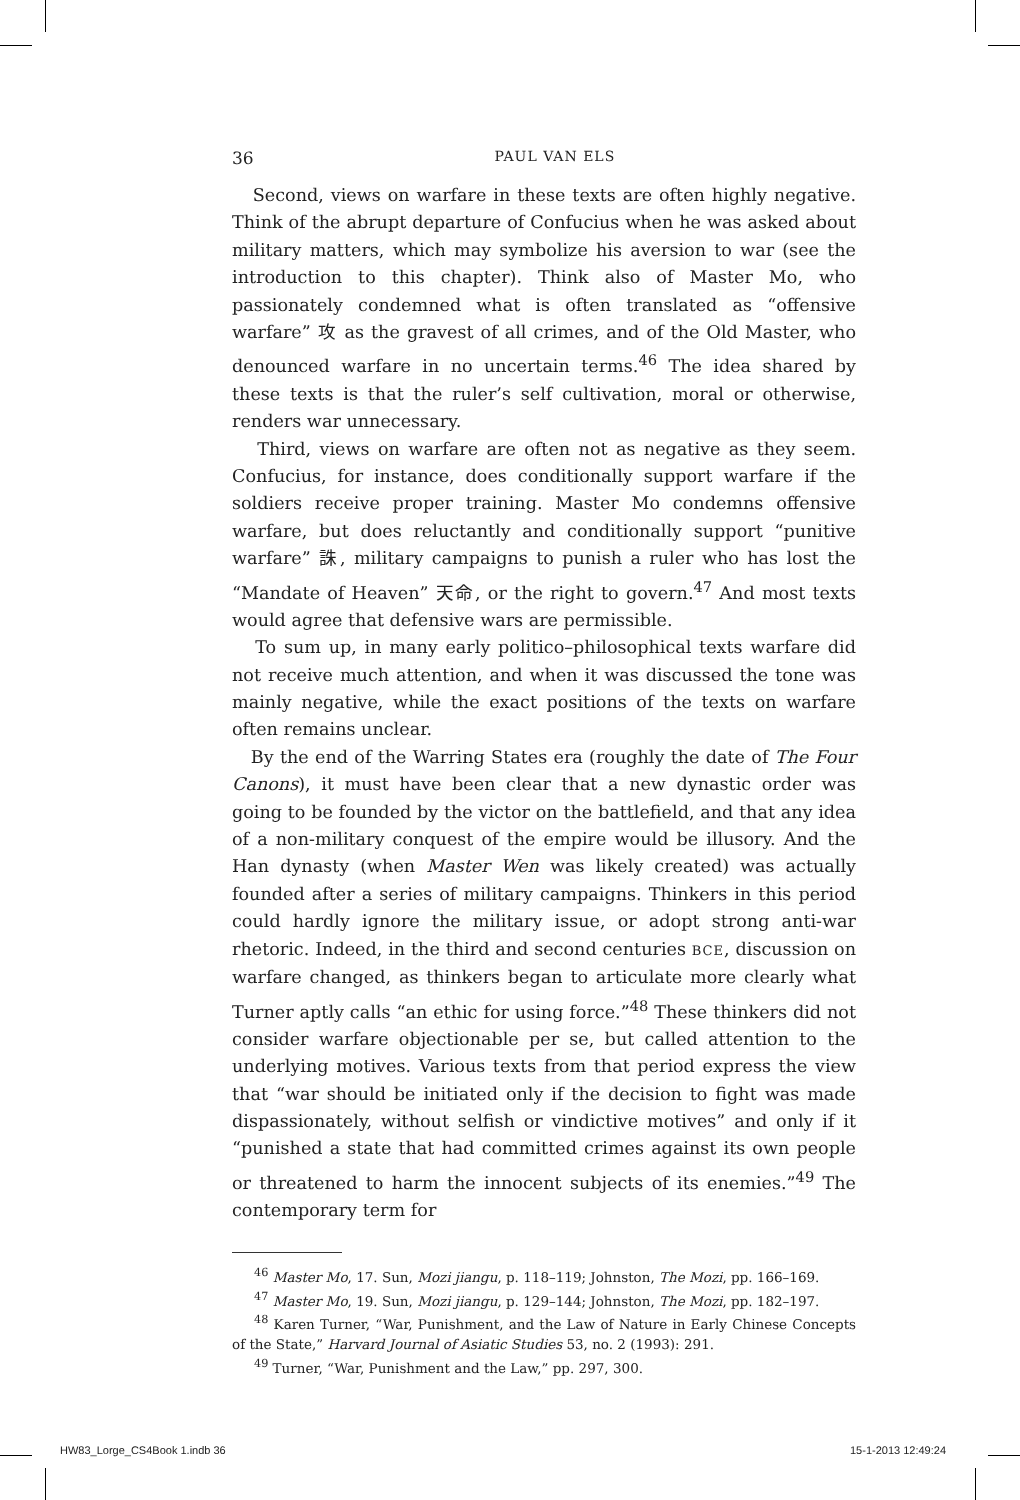36 PAUL VAN ELS
Second, views on warfare in these texts are often highly negative. Think of the abrupt departure of Confucius when he was asked about military matters, which may symbolize his aversion to war (see the introduction to this chapter). Think also of Master Mo, who passionately condemned what is often translated as “offensive warfare” 攻 as the gravest of all crimes, and of the Old Master, who denounced warfare in no uncertain terms.<sup>46</sup> The idea shared by these texts is that the ruler’s self cultivation, moral or otherwise, renders war unnecessary.
Third, views on warfare are often not as negative as they seem. Confucius, for instance, does conditionally support warfare if the soldiers receive proper training. Master Mo condemns offensive warfare, but does reluctantly and conditionally support “punitive warfare” 誅, military campaigns to punish a ruler who has lost the “Mandate of Heaven” 天命, or the right to govern.<sup>47</sup> And most texts would agree that defensive wars are permissible.
To sum up, in many early politico–philosophical texts warfare did not receive much attention, and when it was discussed the tone was mainly negative, while the exact positions of the texts on warfare often remains unclear.
By the end of the Warring States era (roughly the date of The Four Canons), it must have been clear that a new dynastic order was going to be founded by the victor on the battlefield, and that any idea of a non-military conquest of the empire would be illusory. And the Han dynasty (when Master Wen was likely created) was actually founded after a series of military campaigns. Thinkers in this period could hardly ignore the military issue, or adopt strong anti-war rhetoric. Indeed, in the third and second centuries BCE, discussion on warfare changed, as thinkers began to articulate more clearly what Turner aptly calls “an ethic for using force.”<sup>48</sup> These thinkers did not consider warfare objectionable per se, but called attention to the underlying motives. Various texts from that period express the view that “war should be initiated only if the decision to fight was made dispassionately, without selfish or vindictive motives” and only if it “punished a state that had committed crimes against its own people or threatened to harm the innocent subjects of its enemies.”<sup>49</sup> The contemporary term for
<sup>46</sup> Master Mo, 17. Sun, Mozi jiangu, p. 118–119; Johnston, The Mozi, pp. 166–169.
<sup>47</sup> Master Mo, 19. Sun, Mozi jiangu, p. 129–144; Johnston, The Mozi, pp. 182–197.
<sup>48</sup> Karen Turner, “War, Punishment, and the Law of Nature in Early Chinese Concepts of the State,” Harvard Journal of Asiatic Studies 53, no. 2 (1993): 291.
<sup>49</sup> Turner, “War, Punishment and the Law,” pp. 297, 300.
HW83_Lorge_CS4Book 1.indb 36 15-1-2013 12:49:24